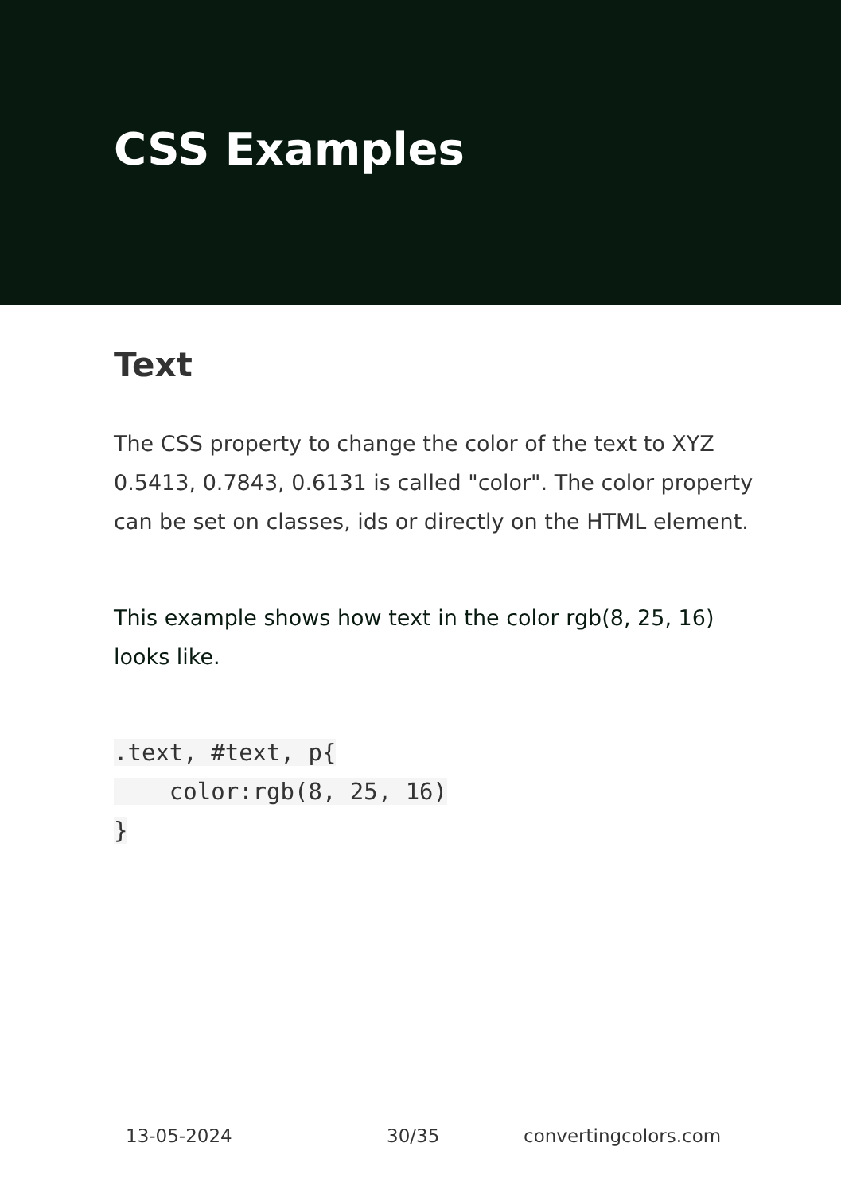CSS Examples
Text
The CSS property to change the color of the text to XYZ 0.5413, 0.7843, 0.6131 is called "color". The color property can be set on classes, ids or directly on the HTML element.
This example shows how text in the color rgb(8, 25, 16) looks like.
.text, #text, p{
    color:rgb(8, 25, 16)
}
13-05-2024 30/35 convertingcolors.com